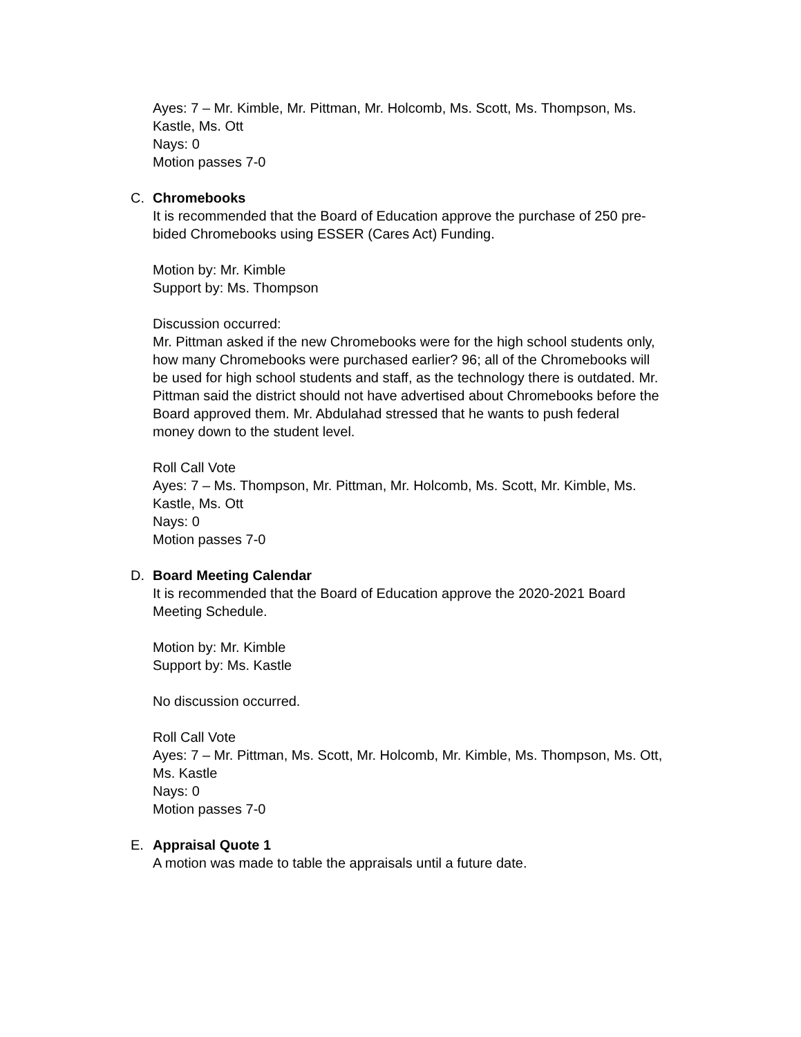Ayes: 7 – Mr. Kimble, Mr. Pittman, Mr. Holcomb, Ms. Scott, Ms. Thompson, Ms. Kastle, Ms. Ott
Nays: 0
Motion passes 7-0
C. Chromebooks
It is recommended that the Board of Education approve the purchase of 250 pre-bided Chromebooks using ESSER (Cares Act) Funding.
Motion by: Mr. Kimble
Support by: Ms. Thompson
Discussion occurred:
Mr. Pittman asked if the new Chromebooks were for the high school students only, how many Chromebooks were purchased earlier? 96; all of the Chromebooks will be used for high school students and staff, as the technology there is outdated. Mr. Pittman said the district should not have advertised about Chromebooks before the Board approved them. Mr. Abdulahad stressed that he wants to push federal money down to the student level.
Roll Call Vote
Ayes: 7 – Ms. Thompson, Mr. Pittman, Mr. Holcomb, Ms. Scott, Mr. Kimble, Ms. Kastle, Ms. Ott
Nays: 0
Motion passes 7-0
D. Board Meeting Calendar
It is recommended that the Board of Education approve the 2020-2021 Board Meeting Schedule.
Motion by: Mr. Kimble
Support by: Ms. Kastle
No discussion occurred.
Roll Call Vote
Ayes: 7 – Mr. Pittman, Ms. Scott, Mr. Holcomb, Mr. Kimble, Ms. Thompson, Ms. Ott, Ms. Kastle
Nays: 0
Motion passes 7-0
E. Appraisal Quote 1
A motion was made to table the appraisals until a future date.